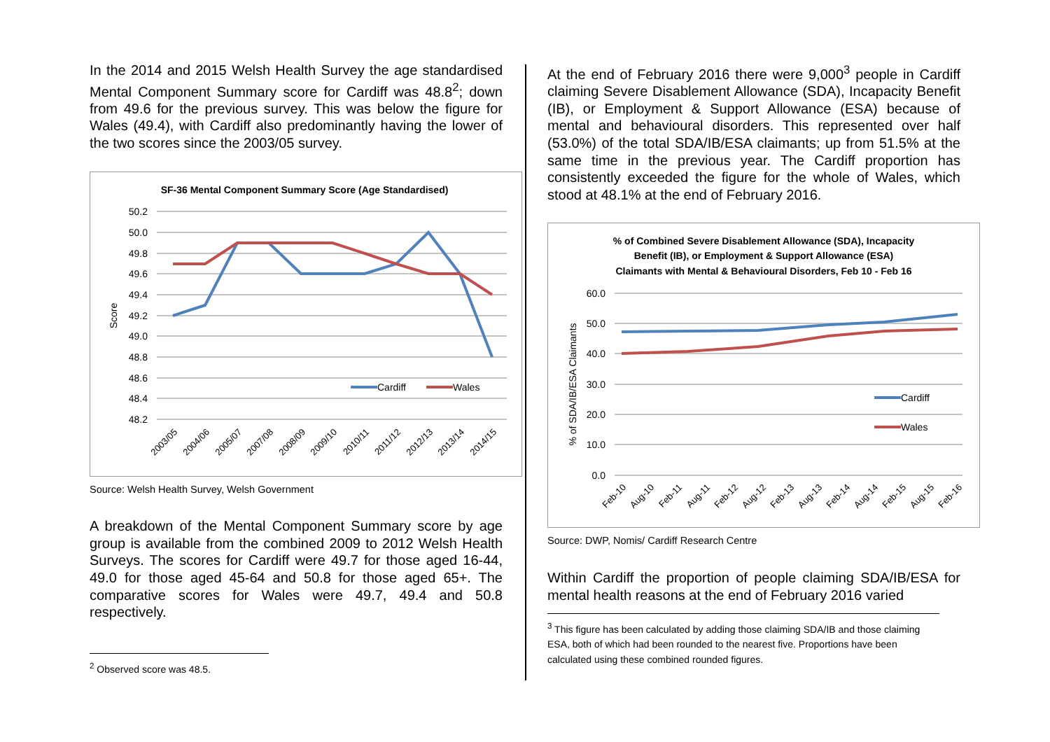In the 2014 and 2015 Welsh Health Survey the age standardised Mental Component Summary score for Cardiff was 48.8<sup>2</sup>; down from 49.6 for the previous survey. This was below the figure for Wales (49.4), with Cardiff also predominantly having the lower of the two scores since the 2003/05 survey.
SF-36 Mental Component Summary Score (Age Standardised)
50.2
50.0
49.8
49.6
49.4
49.2
49.0
48.8
48.6
48.4
48.2
Score
Cardiff
Wales
2003/05
2004/06
2005/07
2007/08
2008/09
2009/10
2010/11
2011/12
2012/13
2013/14
2014/15
Source: Welsh Health Survey, Welsh Government
A breakdown of the Mental Component Summary score by age group is available from the combined 2009 to 2012 Welsh Health Surveys. The scores for Cardiff were 49.7 for those aged 16-44, 49.0 for those aged 45-64 and 50.8 for those aged 65+. The comparative scores for Wales were 49.7, 49.4 and 50.8 respectively.
<sup>2</sup> Observed score was 48.5.
At the end of February 2016 there were 9,000<sup>3</sup> people in Cardiff claiming Severe Disablement Allowance (SDA), Incapacity Benefit (IB), or Employment & Support Allowance (ESA) because of mental and behavioural disorders. This represented over half (53.0%) of the total SDA/IB/ESA claimants; up from 51.5% at the same time in the previous year. The Cardiff proportion has consistently exceeded the figure for the whole of Wales, which stood at 48.1% at the end of February 2016.
% of Combined Severe Disablement Allowance (SDA), Incapacity
Benefit (IB), or Employment & Support Allowance (ESA)
Claimants with Mental & Behavioural Disorders, Feb 10 - Feb 16
60.0
50.0
40.0
30.0
20.0
10.0
0.0
% of SDA/IB/ESA Claimants
Cardiff
Wales
Feb-10
Aug-10
Feb-11
Aug-11
Feb-12
Aug-12
Feb-13
Aug-13
Feb-14
Aug-14
Feb-15
Aug-15
Feb-16
Source: DWP, Nomis/ Cardiff Research Centre
Within Cardiff the proportion of people claiming SDA/IB/ESA for mental health reasons at the end of February 2016 varied
<sup>3</sup> This figure has been calculated by adding those claiming SDA/IB and those claiming ESA, both of which had been rounded to the nearest five. Proportions have been calculated using these combined rounded figures.